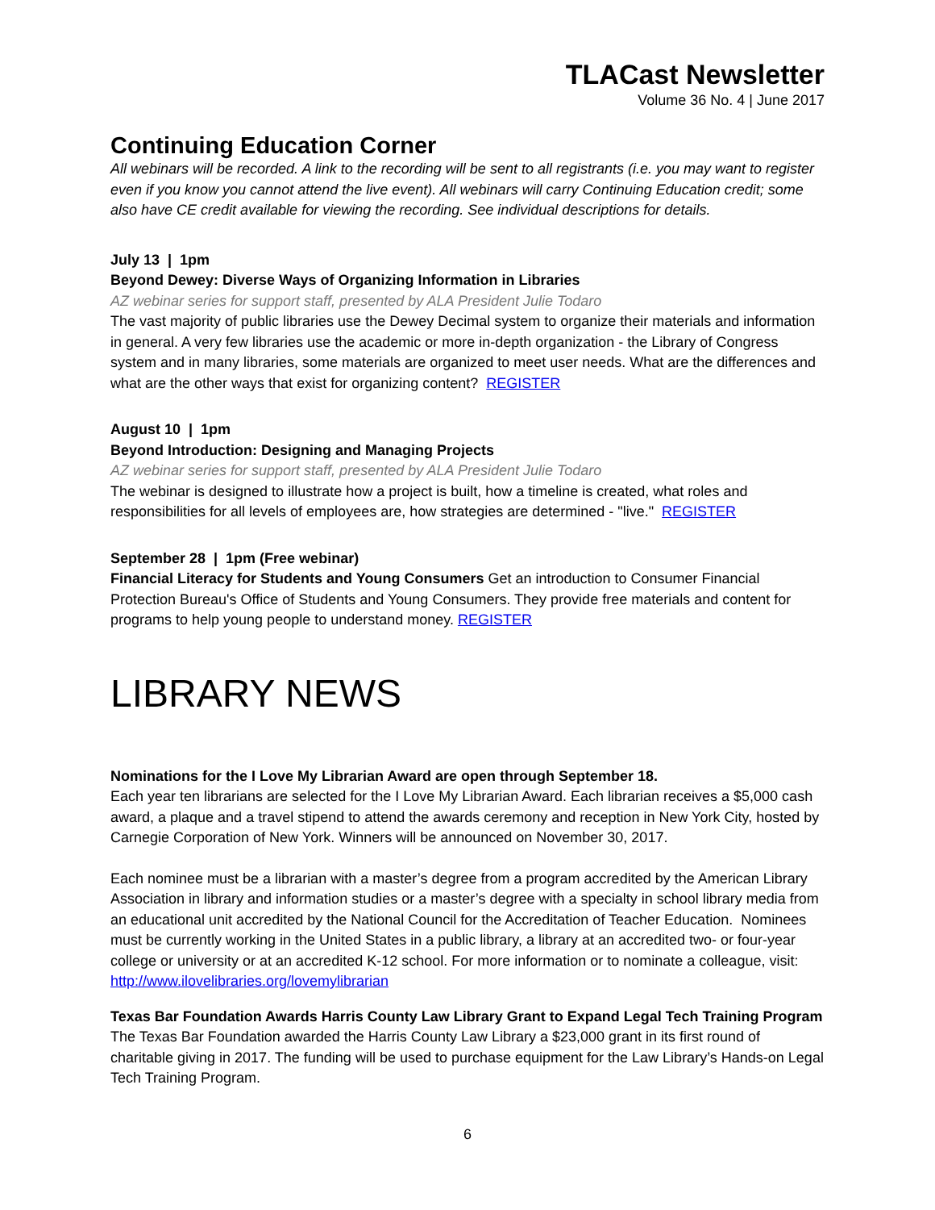TLACast Newsletter
Volume 36 No. 4 | June 2017
Continuing Education Corner
All webinars will be recorded. A link to the recording will be sent to all registrants (i.e. you may want to register even if you know you cannot attend the live event). All webinars will carry Continuing Education credit; some also have CE credit available for viewing the recording. See individual descriptions for details.
July 13 | 1pm
Beyond Dewey: Diverse Ways of Organizing Information in Libraries
AZ webinar series for support staff, presented by ALA President Julie Todaro
The vast majority of public libraries use the Dewey Decimal system to organize their materials and information in general. A very few libraries use the academic or more in-depth organization - the Library of Congress system and in many libraries, some materials are organized to meet user needs. What are the differences and what are the other ways that exist for organizing content? REGISTER
August 10 | 1pm
Beyond Introduction: Designing and Managing Projects
AZ webinar series for support staff, presented by ALA President Julie Todaro
The webinar is designed to illustrate how a project is built, how a timeline is created, what roles and responsibilities for all levels of employees are, how strategies are determined - "live." REGISTER
September 28 | 1pm (Free webinar)
Financial Literacy for Students and Young Consumers Get an introduction to Consumer Financial Protection Bureau's Office of Students and Young Consumers. They provide free materials and content for programs to help young people to understand money. REGISTER
LIBRARY NEWS
Nominations for the I Love My Librarian Award are open through September 18.
Each year ten librarians are selected for the I Love My Librarian Award. Each librarian receives a $5,000 cash award, a plaque and a travel stipend to attend the awards ceremony and reception in New York City, hosted by Carnegie Corporation of New York. Winners will be announced on November 30, 2017.
Each nominee must be a librarian with a master’s degree from a program accredited by the American Library Association in library and information studies or a master’s degree with a specialty in school library media from an educational unit accredited by the National Council for the Accreditation of Teacher Education. Nominees must be currently working in the United States in a public library, a library at an accredited two- or four-year college or university or at an accredited K-12 school. For more information or to nominate a colleague, visit: http://www.ilovelibraries.org/lovemylibrarian
Texas Bar Foundation Awards Harris County Law Library Grant to Expand Legal Tech Training Program
The Texas Bar Foundation awarded the Harris County Law Library a $23,000 grant in its first round of charitable giving in 2017. The funding will be used to purchase equipment for the Law Library’s Hands-on Legal Tech Training Program.
6